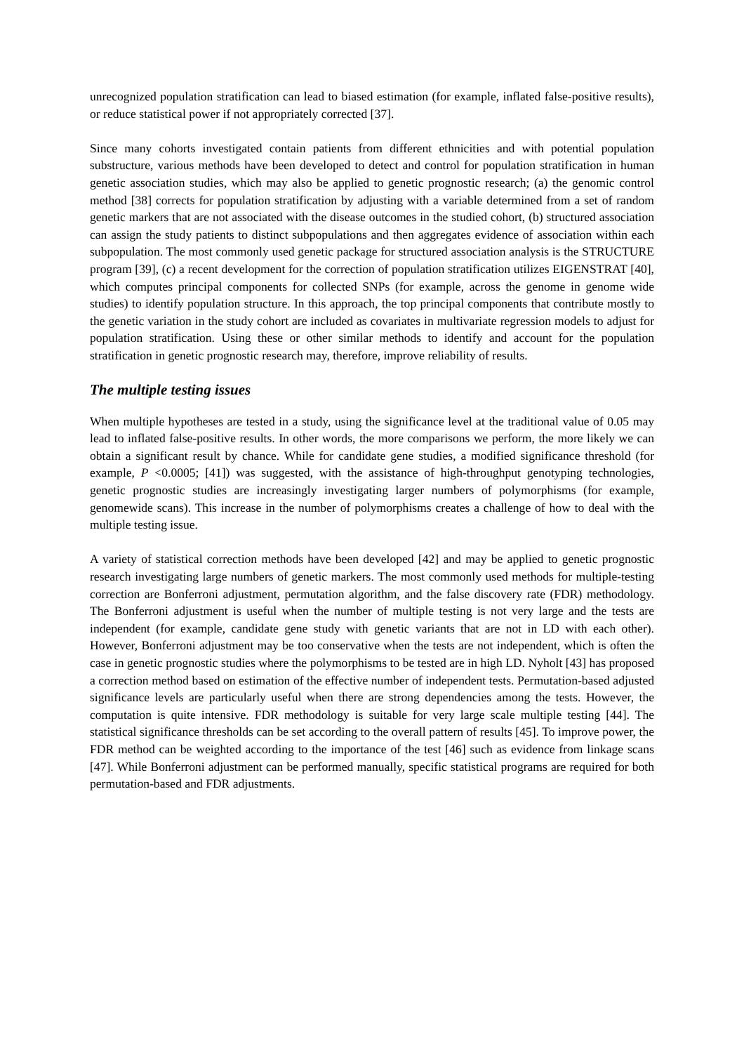unrecognized population stratification can lead to biased estimation (for example, inflated false-positive results), or reduce statistical power if not appropriately corrected [37].
Since many cohorts investigated contain patients from different ethnicities and with potential population substructure, various methods have been developed to detect and control for population stratification in human genetic association studies, which may also be applied to genetic prognostic research; (a) the genomic control method [38] corrects for population stratification by adjusting with a variable determined from a set of random genetic markers that are not associated with the disease outcomes in the studied cohort, (b) structured association can assign the study patients to distinct subpopulations and then aggregates evidence of association within each subpopulation. The most commonly used genetic package for structured association analysis is the STRUCTURE program [39], (c) a recent development for the correction of population stratification utilizes EIGENSTRAT [40], which computes principal components for collected SNPs (for example, across the genome in genome wide studies) to identify population structure. In this approach, the top principal components that contribute mostly to the genetic variation in the study cohort are included as covariates in multivariate regression models to adjust for population stratification. Using these or other similar methods to identify and account for the population stratification in genetic prognostic research may, therefore, improve reliability of results.
The multiple testing issues
When multiple hypotheses are tested in a study, using the significance level at the traditional value of 0.05 may lead to inflated false-positive results. In other words, the more comparisons we perform, the more likely we can obtain a significant result by chance. While for candidate gene studies, a modified significance threshold (for example, P <0.0005; [41]) was suggested, with the assistance of high-throughput genotyping technologies, genetic prognostic studies are increasingly investigating larger numbers of polymorphisms (for example, genomewide scans). This increase in the number of polymorphisms creates a challenge of how to deal with the multiple testing issue.
A variety of statistical correction methods have been developed [42] and may be applied to genetic prognostic research investigating large numbers of genetic markers. The most commonly used methods for multiple-testing correction are Bonferroni adjustment, permutation algorithm, and the false discovery rate (FDR) methodology. The Bonferroni adjustment is useful when the number of multiple testing is not very large and the tests are independent (for example, candidate gene study with genetic variants that are not in LD with each other). However, Bonferroni adjustment may be too conservative when the tests are not independent, which is often the case in genetic prognostic studies where the polymorphisms to be tested are in high LD. Nyholt [43] has proposed a correction method based on estimation of the effective number of independent tests. Permutation-based adjusted significance levels are particularly useful when there are strong dependencies among the tests. However, the computation is quite intensive. FDR methodology is suitable for very large scale multiple testing [44]. The statistical significance thresholds can be set according to the overall pattern of results [45]. To improve power, the FDR method can be weighted according to the importance of the test [46] such as evidence from linkage scans [47]. While Bonferroni adjustment can be performed manually, specific statistical programs are required for both permutation-based and FDR adjustments.